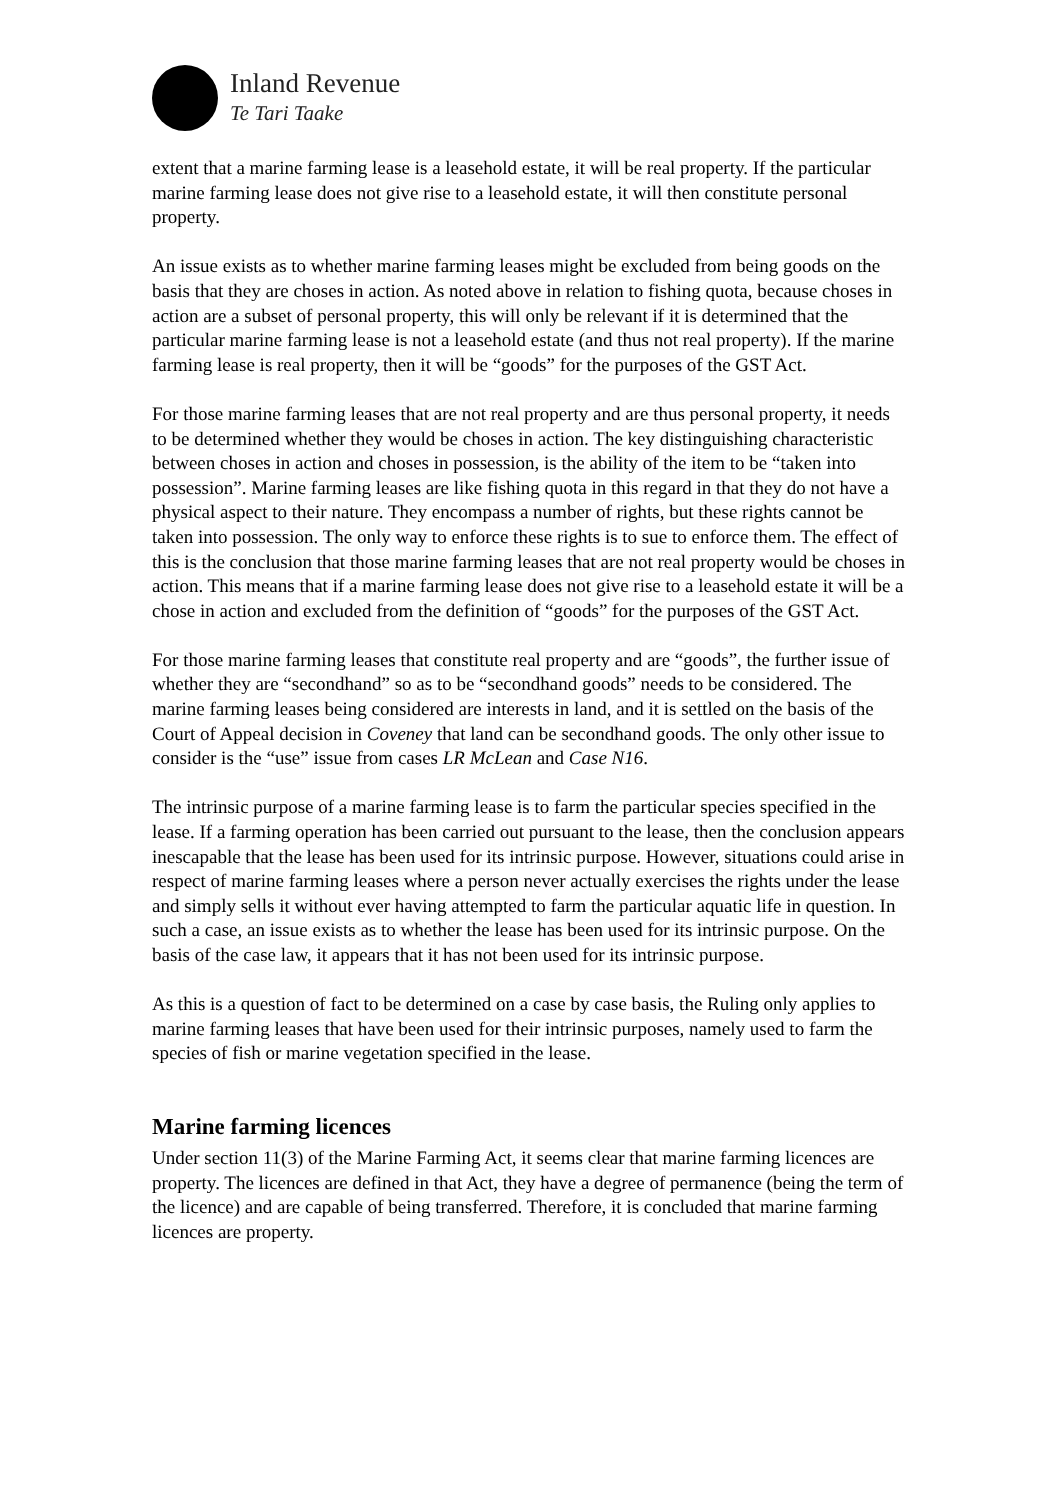Inland Revenue
Te Tari Taake
extent that a marine farming lease is a leasehold estate, it will be real property. If the particular marine farming lease does not give rise to a leasehold estate, it will then constitute personal property.
An issue exists as to whether marine farming leases might be excluded from being goods on the basis that they are choses in action. As noted above in relation to fishing quota, because choses in action are a subset of personal property, this will only be relevant if it is determined that the particular marine farming lease is not a leasehold estate (and thus not real property). If the marine farming lease is real property, then it will be “goods” for the purposes of the GST Act.
For those marine farming leases that are not real property and are thus personal property, it needs to be determined whether they would be choses in action. The key distinguishing characteristic between choses in action and choses in possession, is the ability of the item to be “taken into possession”. Marine farming leases are like fishing quota in this regard in that they do not have a physical aspect to their nature. They encompass a number of rights, but these rights cannot be taken into possession. The only way to enforce these rights is to sue to enforce them. The effect of this is the conclusion that those marine farming leases that are not real property would be choses in action. This means that if a marine farming lease does not give rise to a leasehold estate it will be a chose in action and excluded from the definition of “goods” for the purposes of the GST Act.
For those marine farming leases that constitute real property and are “goods”, the further issue of whether they are “secondhand” so as to be “secondhand goods” needs to be considered. The marine farming leases being considered are interests in land, and it is settled on the basis of the Court of Appeal decision in Coveney that land can be secondhand goods. The only other issue to consider is the “use” issue from cases LR McLean and Case N16.
The intrinsic purpose of a marine farming lease is to farm the particular species specified in the lease. If a farming operation has been carried out pursuant to the lease, then the conclusion appears inescapable that the lease has been used for its intrinsic purpose. However, situations could arise in respect of marine farming leases where a person never actually exercises the rights under the lease and simply sells it without ever having attempted to farm the particular aquatic life in question. In such a case, an issue exists as to whether the lease has been used for its intrinsic purpose. On the basis of the case law, it appears that it has not been used for its intrinsic purpose.
As this is a question of fact to be determined on a case by case basis, the Ruling only applies to marine farming leases that have been used for their intrinsic purposes, namely used to farm the species of fish or marine vegetation specified in the lease.
Marine farming licences
Under section 11(3) of the Marine Farming Act, it seems clear that marine farming licences are property. The licences are defined in that Act, they have a degree of permanence (being the term of the licence) and are capable of being transferred. Therefore, it is concluded that marine farming licences are property.